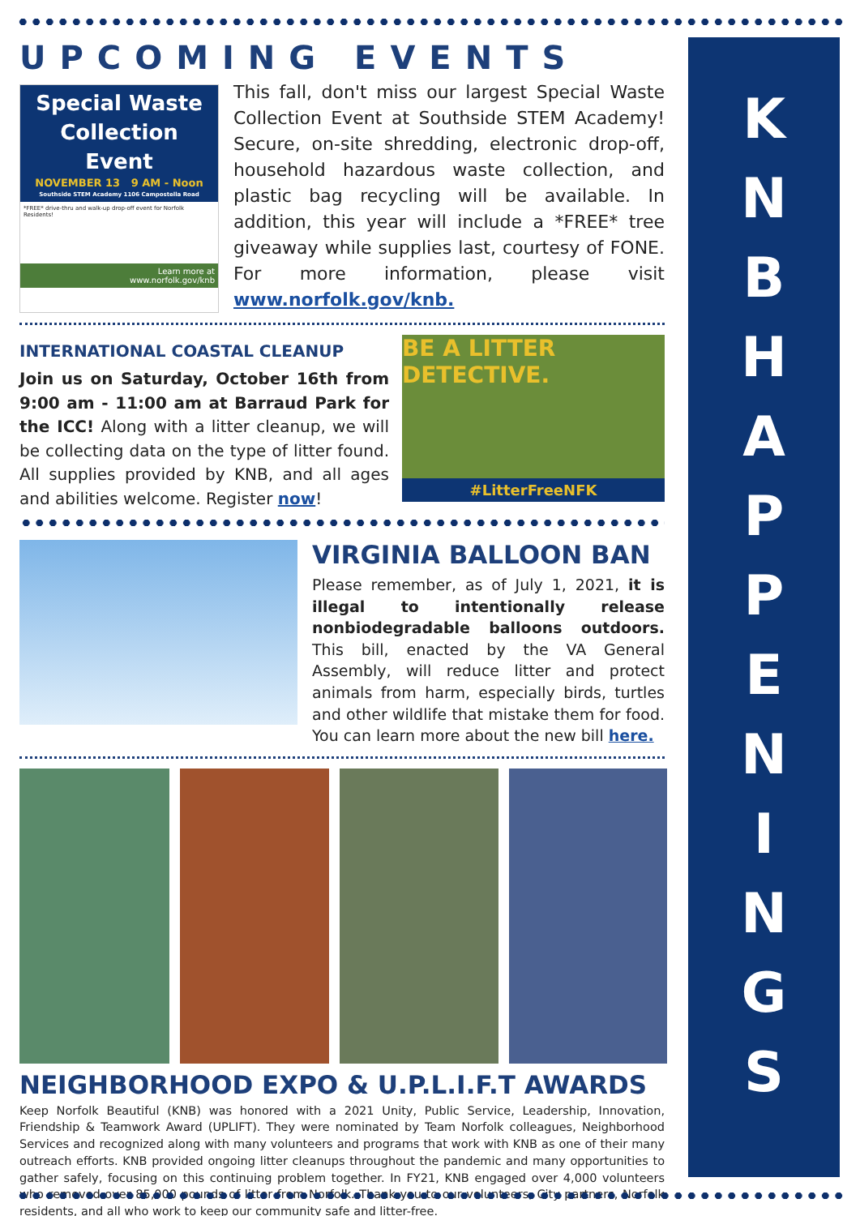UPCOMING EVENTS
Special Waste Collection Event
NOVEMBER 13 9 AM - Noon
Southside STEM Academy 1106 Campostella Road
*FREE* drive-thru and walk-up drop-off event for Norfolk Residents!
Learn more at
www.norfolk.gov/knb
This fall, don't miss our largest Special Waste Collection Event at Southside STEM Academy! Secure, on-site shredding, electronic drop-off, household hazardous waste collection, and plastic bag recycling will be available. In addition, this year will include a *FREE* tree giveaway while supplies last, courtesy of FONE. For more information, please visit www.norfolk.gov/knb.
INTERNATIONAL COASTAL CLEANUP
Join us on Saturday, October 16th from 9:00 am - 11:00 am at Barraud Park for the ICC! Along with a litter cleanup, we will be collecting data on the type of litter found. All supplies provided by KNB, and all ages and abilities welcome. Register now!
BE A LITTER DETECTIVE.
#LitterFreeNFK
VIRGINIA BALLOON BAN
Please remember, as of July 1, 2021, it is illegal to intentionally release nonbiodegradable balloons outdoors. This bill, enacted by the VA General Assembly, will reduce litter and protect animals from harm, especially birds, turtles and other wildlife that mistake them for food. You can learn more about the new bill here.
NEIGHBORHOOD EXPO & U.P.L.I.F.T AWARDS
Keep Norfolk Beautiful (KNB) was honored with a 2021 Unity, Public Service, Leadership, Innovation, Friendship & Teamwork Award (UPLIFT). They were nominated by Team Norfolk colleagues, Neighborhood Services and recognized along with many volunteers and programs that work with KNB as one of their many outreach efforts. KNB provided ongoing litter cleanups throughout the pandemic and many opportunities to gather safely, focusing on this continuing problem together. In FY21, KNB engaged over 4,000 volunteers who removed over 85,000 pounds of litter from Norfolk. Thank you to our volunteers, City partners, Norfolk residents, and all who work to keep our community safe and litter-free.
K
N
B
H
A
P
P
E
N
I
N
G
S